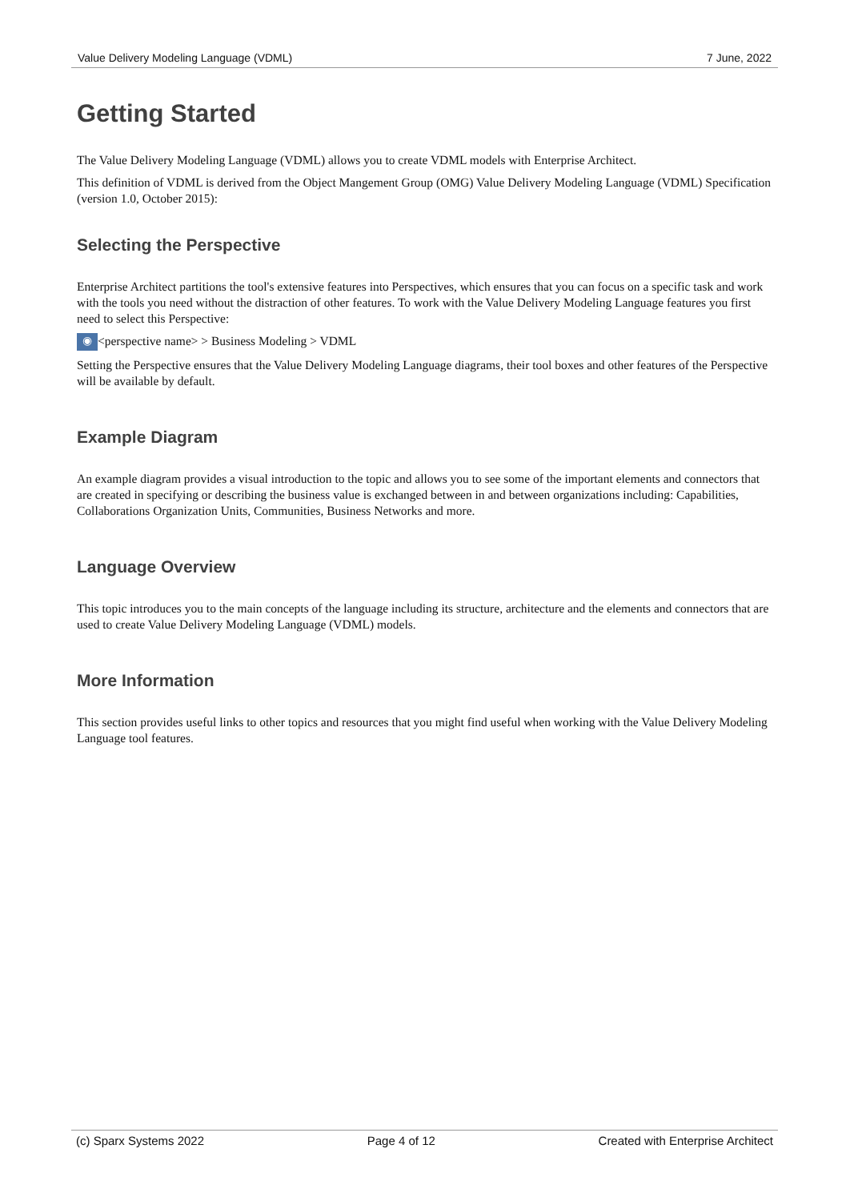Value Delivery Modeling Language (VDML) 7 June, 2022
Getting Started
The Value Delivery Modeling Language (VDML) allows you to create VDML models with Enterprise Architect.
This definition of VDML is derived from the Object Mangement Group (OMG) Value Delivery Modeling Language (VDML) Specification (version 1.0, October 2015):
Selecting the Perspective
Enterprise Architect partitions the tool's extensive features into Perspectives, which ensures that you can focus on a specific task and work with the tools you need without the distraction of other features. To work with the Value Delivery Modeling Language features you first need to select this Perspective:
◉ <perspective name> > Business Modeling > VDML
Setting the Perspective ensures that the Value Delivery Modeling Language diagrams, their tool boxes and other features of the Perspective will be available by default.
Example Diagram
An example diagram provides a visual introduction to the topic and allows you to see some of the important elements and connectors that are created in specifying or describing the business value is exchanged between in and between organizations including: Capabilities, Collaborations Organization Units, Communities, Business Networks and more.
Language Overview
This topic introduces you to the main concepts of the language including its structure, architecture and the elements and connectors that are used to create Value Delivery Modeling Language (VDML) models.
More Information
This section provides useful links to other topics and resources that you might find useful when working with the Value Delivery Modeling Language tool features.
(c) Sparx Systems 2022 Page 4 of 12 Created with Enterprise Architect